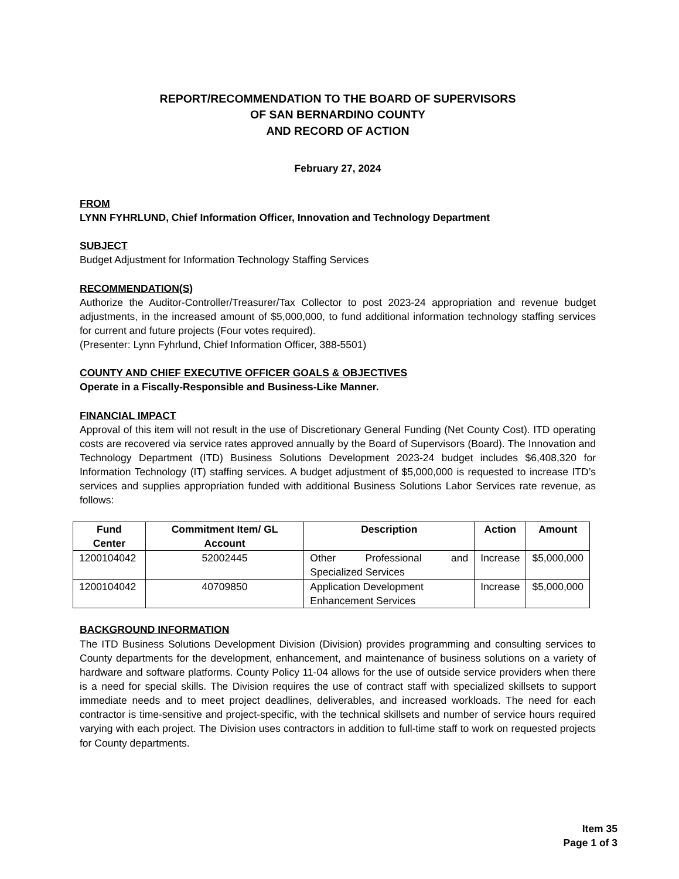REPORT/RECOMMENDATION TO THE BOARD OF SUPERVISORS
OF SAN BERNARDINO COUNTY
AND RECORD OF ACTION
February 27, 2024
FROM
LYNN FYHRLUND, Chief Information Officer, Innovation and Technology Department
SUBJECT
Budget Adjustment for Information Technology Staffing Services
RECOMMENDATION(S)
Authorize the Auditor-Controller/Treasurer/Tax Collector to post 2023-24 appropriation and revenue budget adjustments, in the increased amount of $5,000,000, to fund additional information technology staffing services for current and future projects (Four votes required).
(Presenter: Lynn Fyhrlund, Chief Information Officer, 388-5501)
COUNTY AND CHIEF EXECUTIVE OFFICER GOALS & OBJECTIVES
Operate in a Fiscally-Responsible and Business-Like Manner.
FINANCIAL IMPACT
Approval of this item will not result in the use of Discretionary General Funding (Net County Cost). ITD operating costs are recovered via service rates approved annually by the Board of Supervisors (Board). The Innovation and Technology Department (ITD) Business Solutions Development 2023-24 budget includes $6,408,320 for Information Technology (IT) staffing services. A budget adjustment of $5,000,000 is requested to increase ITD’s services and supplies appropriation funded with additional Business Solutions Labor Services rate revenue, as follows:
| Fund Center | Commitment Item/ GL Account | Description | Action | Amount |
| --- | --- | --- | --- | --- |
| 1200104042 | 52002445 | Other Professional and Specialized Services | Increase | $5,000,000 |
| 1200104042 | 40709850 | Application Development Enhancement Services | Increase | $5,000,000 |
BACKGROUND INFORMATION
The ITD Business Solutions Development Division (Division) provides programming and consulting services to County departments for the development, enhancement, and maintenance of business solutions on a variety of hardware and software platforms. County Policy 11-04 allows for the use of outside service providers when there is a need for special skills. The Division requires the use of contract staff with specialized skillsets to support immediate needs and to meet project deadlines, deliverables, and increased workloads. The need for each contractor is time-sensitive and project-specific, with the technical skillsets and number of service hours required varying with each project. The Division uses contractors in addition to full-time staff to work on requested projects for County departments.
Item 35
Page 1 of 3